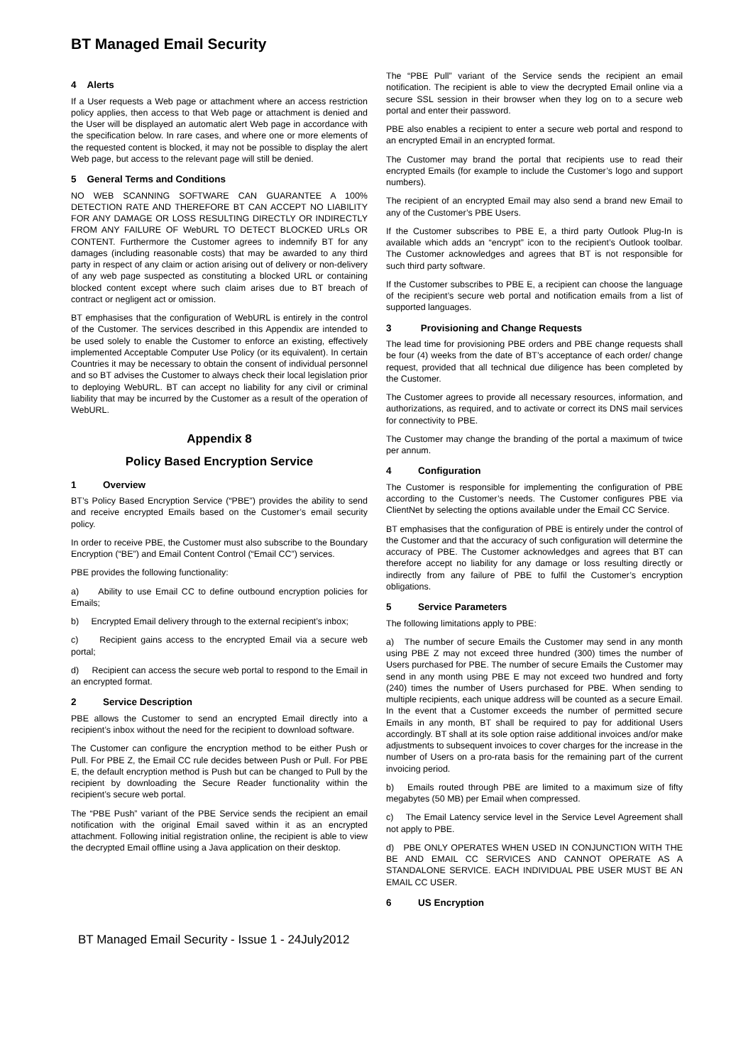BT Managed Email Security
4 Alerts
If a User requests a Web page or attachment where an access restriction policy applies, then access to that Web page or attachment is denied and the User will be displayed an automatic alert Web page in accordance with the specification below. In rare cases, and where one or more elements of the requested content is blocked, it may not be possible to display the alert Web page, but access to the relevant page will still be denied.
5 General Terms and Conditions
NO WEB SCANNING SOFTWARE CAN GUARANTEE A 100% DETECTION RATE AND THEREFORE BT CAN ACCEPT NO LIABILITY FOR ANY DAMAGE OR LOSS RESULTING DIRECTLY OR INDIRECTLY FROM ANY FAILURE OF WebURL TO DETECT BLOCKED URLs OR CONTENT. Furthermore the Customer agrees to indemnify BT for any damages (including reasonable costs) that may be awarded to any third party in respect of any claim or action arising out of delivery or non-delivery of any web page suspected as constituting a blocked URL or containing blocked content except where such claim arises due to BT breach of contract or negligent act or omission.
BT emphasises that the configuration of WebURL is entirely in the control of the Customer. The services described in this Appendix are intended to be used solely to enable the Customer to enforce an existing, effectively implemented Acceptable Computer Use Policy (or its equivalent). In certain Countries it may be necessary to obtain the consent of individual personnel and so BT advises the Customer to always check their local legislation prior to deploying WebURL. BT can accept no liability for any civil or criminal liability that may be incurred by the Customer as a result of the operation of WebURL.
Appendix 8
Policy Based Encryption Service
1 Overview
BT’s Policy Based Encryption Service (“PBE”) provides the ability to send and receive encrypted Emails based on the Customer’s email security policy.
In order to receive PBE, the Customer must also subscribe to the Boundary Encryption (“BE”) and Email Content Control (“Email CC”) services.
PBE provides the following functionality:
a) Ability to use Email CC to define outbound encryption policies for Emails;
b) Encrypted Email delivery through to the external recipient’s inbox;
c) Recipient gains access to the encrypted Email via a secure web portal;
d) Recipient can access the secure web portal to respond to the Email in an encrypted format.
2 Service Description
PBE allows the Customer to send an encrypted Email directly into a recipient’s inbox without the need for the recipient to download software.
The Customer can configure the encryption method to be either Push or Pull. For PBE Z, the Email CC rule decides between Push or Pull. For PBE E, the default encryption method is Push but can be changed to Pull by the recipient by downloading the Secure Reader functionality within the recipient’s secure web portal.
The “PBE Push” variant of the PBE Service sends the recipient an email notification with the original Email saved within it as an encrypted attachment. Following initial registration online, the recipient is able to view the decrypted Email offline using a Java application on their desktop.
The “PBE Pull” variant of the Service sends the recipient an email notification. The recipient is able to view the decrypted Email online via a secure SSL session in their browser when they log on to a secure web portal and enter their password.
PBE also enables a recipient to enter a secure web portal and respond to an encrypted Email in an encrypted format.
The Customer may brand the portal that recipients use to read their encrypted Emails (for example to include the Customer’s logo and support numbers).
The recipient of an encrypted Email may also send a brand new Email to any of the Customer’s PBE Users.
If the Customer subscribes to PBE E, a third party Outlook Plug-In is available which adds an “encrypt” icon to the recipient’s Outlook toolbar. The Customer acknowledges and agrees that BT is not responsible for such third party software.
If the Customer subscribes to PBE E, a recipient can choose the language of the recipient’s secure web portal and notification emails from a list of supported languages.
3 Provisioning and Change Requests
The lead time for provisioning PBE orders and PBE change requests shall be four (4) weeks from the date of BT’s acceptance of each order/ change request, provided that all technical due diligence has been completed by the Customer.
The Customer agrees to provide all necessary resources, information, and authorizations, as required, and to activate or correct its DNS mail services for connectivity to PBE.
The Customer may change the branding of the portal a maximum of twice per annum.
4 Configuration
The Customer is responsible for implementing the configuration of PBE according to the Customer’s needs. The Customer configures PBE via ClientNet by selecting the options available under the Email CC Service.
BT emphasises that the configuration of PBE is entirely under the control of the Customer and that the accuracy of such configuration will determine the accuracy of PBE. The Customer acknowledges and agrees that BT can therefore accept no liability for any damage or loss resulting directly or indirectly from any failure of PBE to fulfil the Customer’s encryption obligations.
5 Service Parameters
The following limitations apply to PBE:
a) The number of secure Emails the Customer may send in any month using PBE Z may not exceed three hundred (300) times the number of Users purchased for PBE. The number of secure Emails the Customer may send in any month using PBE E may not exceed two hundred and forty (240) times the number of Users purchased for PBE. When sending to multiple recipients, each unique address will be counted as a secure Email. In the event that a Customer exceeds the number of permitted secure Emails in any month, BT shall be required to pay for additional Users accordingly. BT shall at its sole option raise additional invoices and/or make adjustments to subsequent invoices to cover charges for the increase in the number of Users on a pro-rata basis for the remaining part of the current invoicing period.
b) Emails routed through PBE are limited to a maximum size of fifty megabytes (50 MB) per Email when compressed.
c) The Email Latency service level in the Service Level Agreement shall not apply to PBE.
d) PBE ONLY OPERATES WHEN USED IN CONJUNCTION WITH THE BE AND EMAIL CC SERVICES AND CANNOT OPERATE AS A STANDALONE SERVICE. EACH INDIVIDUAL PBE USER MUST BE AN EMAIL CC USER.
6 US Encryption
BT Managed Email Security - Issue 1 - 24July2012